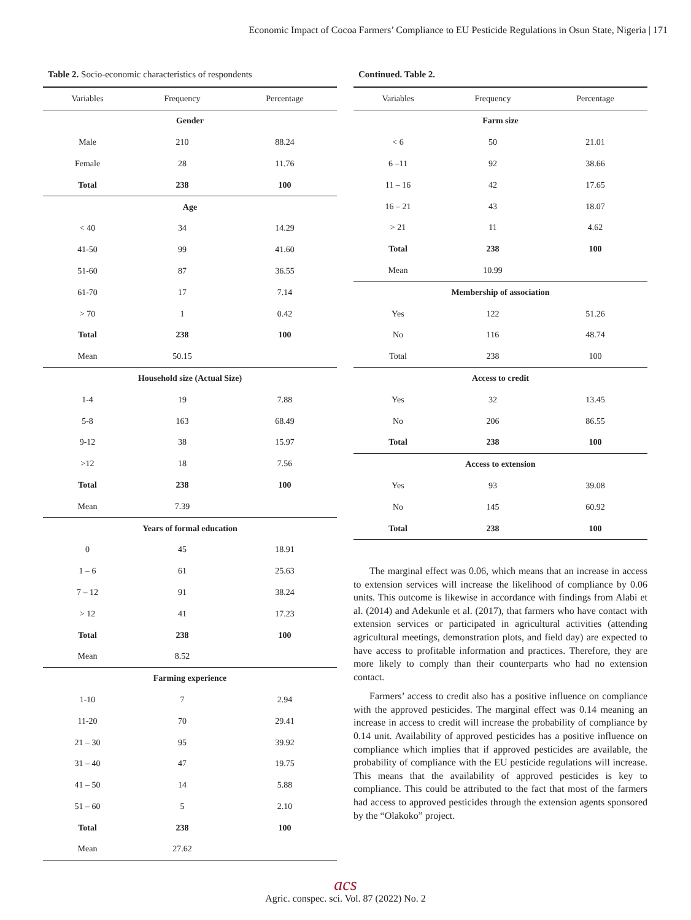Economic Impact of Cocoa Farmers’ Compliance to EU Pesticide Regulations in Osun State, Nigeria | 171
Table 2. Socio-economic characteristics of respondents
| Variables | Frequency | Percentage |
| --- | --- | --- |
| Gender | | |
| Male | 210 | 88.24 |
| Female | 28 | 11.76 |
| Total | 238 | 100 |
| Age | | |
| < 40 | 34 | 14.29 |
| 41-50 | 99 | 41.60 |
| 51-60 | 87 | 36.55 |
| 61-70 | 17 | 7.14 |
| > 70 | 1 | 0.42 |
| Total | 238 | 100 |
| Mean | 50.15 | |
| Household size (Actual Size) | | |
| 1-4 | 19 | 7.88 |
| 5-8 | 163 | 68.49 |
| 9-12 | 38 | 15.97 |
| >12 | 18 | 7.56 |
| Total | 238 | 100 |
| Mean | 7.39 | |
| Years of formal education | | |
| 0 | 45 | 18.91 |
| 1 – 6 | 61 | 25.63 |
| 7 – 12 | 91 | 38.24 |
| > 12 | 41 | 17.23 |
| Total | 238 | 100 |
| Mean | 8.52 | |
| Farming experience | | |
| 1-10 | 7 | 2.94 |
| 11-20 | 70 | 29.41 |
| 21 – 30 | 95 | 39.92 |
| 31 – 40 | 47 | 19.75 |
| 41 – 50 | 14 | 5.88 |
| 51 – 60 | 5 | 2.10 |
| Total | 238 | 100 |
| Mean | 27.62 | |
Continued. Table 2.
| Variables | Frequency | Percentage |
| --- | --- | --- |
| Farm size | | |
| < 6 | 50 | 21.01 |
| 6 –11 | 92 | 38.66 |
| 11 – 16 | 42 | 17.65 |
| 16 – 21 | 43 | 18.07 |
| > 21 | 11 | 4.62 |
| Total | 238 | 100 |
| Mean | 10.99 | |
| Membership of association | | |
| Yes | 122 | 51.26 |
| No | 116 | 48.74 |
| Total | 238 | 100 |
| Access to credit | | |
| Yes | 32 | 13.45 |
| No | 206 | 86.55 |
| Total | 238 | 100 |
| Access to extension | | |
| Yes | 93 | 39.08 |
| No | 145 | 60.92 |
| Total | 238 | 100 |
The marginal effect was 0.06, which means that an increase in access to extension services will increase the likelihood of compliance by 0.06 units. This outcome is likewise in accordance with findings from Alabi et al. (2014) and Adekunle et al. (2017), that farmers who have contact with extension services or participated in agricultural activities (attending agricultural meetings, demonstration plots, and field day) are expected to have access to profitable information and practices. Therefore, they are more likely to comply than their counterparts who had no extension contact.
Farmers’ access to credit also has a positive influence on compliance with the approved pesticides. The marginal effect was 0.14 meaning an increase in access to credit will increase the probability of compliance by 0.14 unit. Availability of approved pesticides has a positive influence on compliance which implies that if approved pesticides are available, the probability of compliance with the EU pesticide regulations will increase. This means that the availability of approved pesticides is key to compliance. This could be attributed to the fact that most of the farmers had access to approved pesticides through the extension agents sponsored by the “Olakoko” project.
acs
Agric. conspec. sci. Vol. 87 (2022) No. 2